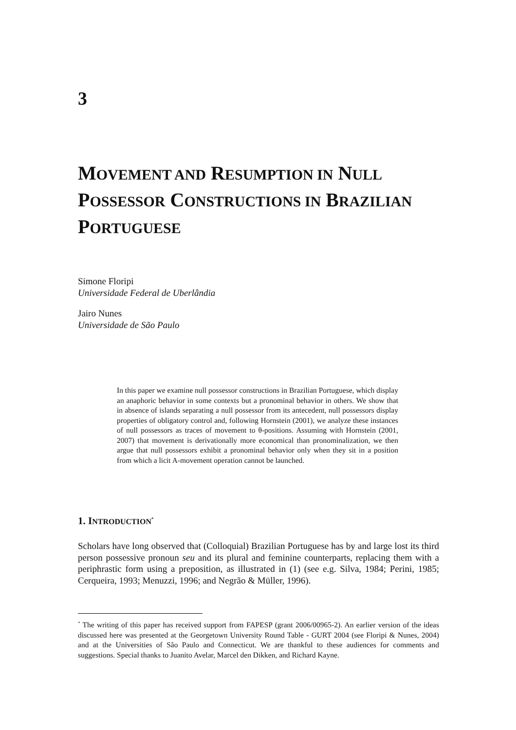3
MOVEMENT AND RESUMPTION IN NULL POSSESSOR CONSTRUCTIONS IN BRAZILIAN PORTUGUESE
Simone Floripi
Universidade Federal de Uberlândia
Jairo Nunes
Universidade de São Paulo
In this paper we examine null possessor constructions in Brazilian Portuguese, which display an anaphoric behavior in some contexts but a pronominal behavior in others. We show that in absence of islands separating a null possessor from its antecedent, null possessors display properties of obligatory control and, following Hornstein (2001), we analyze these instances of null possessors as traces of movement to θ-positions. Assuming with Hornstein (2001, 2007) that movement is derivationally more economical than pronominalization, we then argue that null possessors exhibit a pronominal behavior only when they sit in a position from which a licit A-movement operation cannot be launched.
1. INTRODUCTION<sup>*</sup>
Scholars have long observed that (Colloquial) Brazilian Portuguese has by and large lost its third person possessive pronoun seu and its plural and feminine counterparts, replacing them with a periphrastic form using a preposition, as illustrated in (1) (see e.g. Silva, 1984; Perini, 1985; Cerqueira, 1993; Menuzzi, 1996; and Negrão & Müller, 1996).
<sup>*</sup> The writing of this paper has received support from FAPESP (grant 2006/00965-2). An earlier version of the ideas discussed here was presented at the Georgetown University Round Table - GURT 2004 (see Floripi & Nunes, 2004) and at the Universities of São Paulo and Connecticut. We are thankful to these audiences for comments and suggestions. Special thanks to Juanito Avelar, Marcel den Dikken, and Richard Kayne.